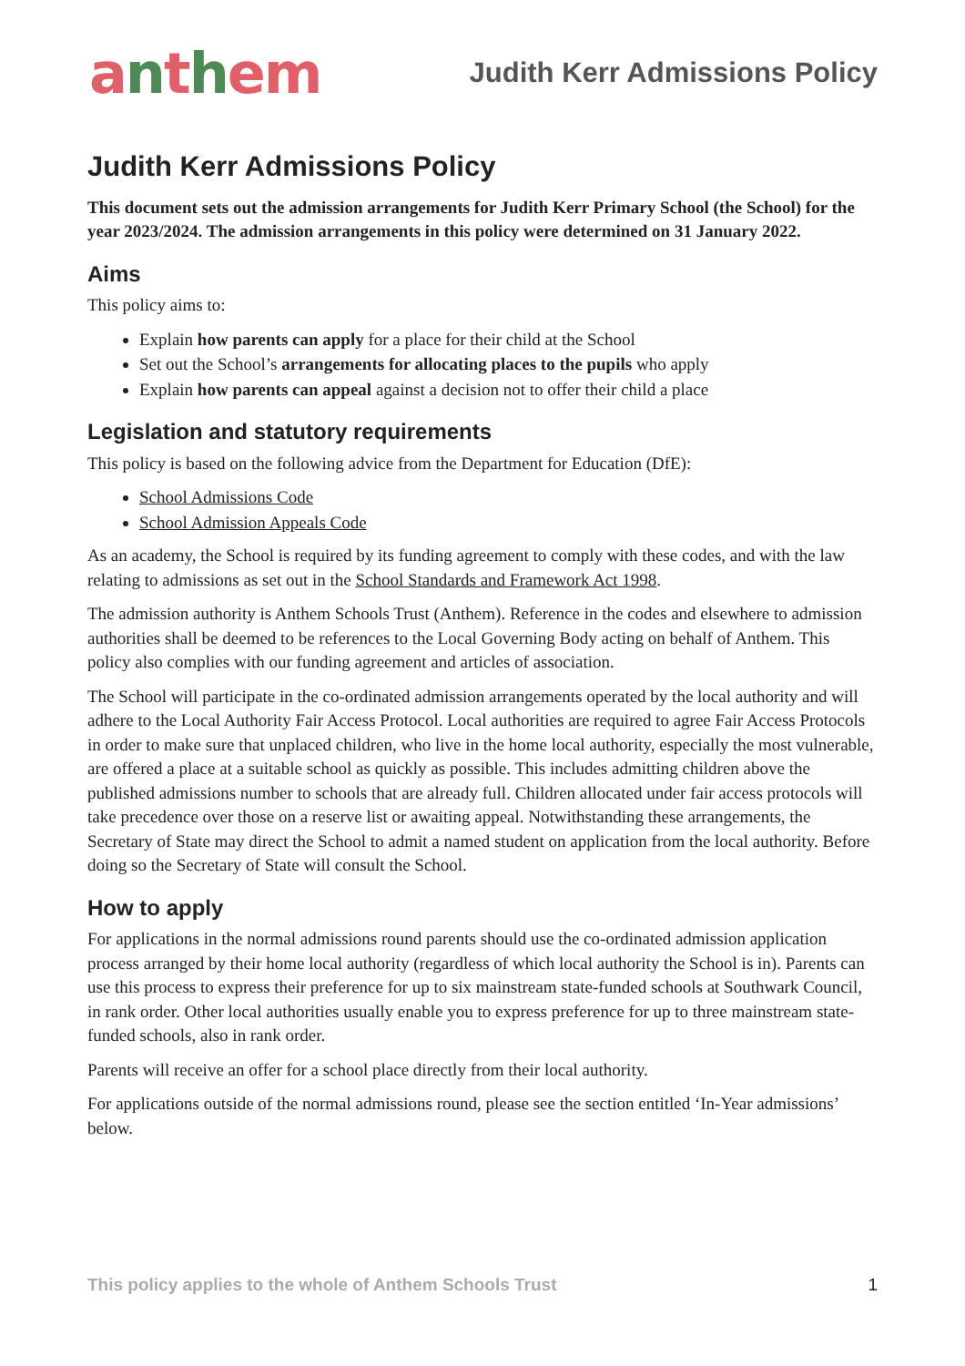anthem
Judith Kerr Admissions Policy
Judith Kerr Admissions Policy
This document sets out the admission arrangements for Judith Kerr Primary School (the School) for the year 2023/2024. The admission arrangements in this policy were determined on 31 January 2022.
Aims
This policy aims to:
Explain how parents can apply for a place for their child at the School
Set out the School’s arrangements for allocating places to the pupils who apply
Explain how parents can appeal against a decision not to offer their child a place
Legislation and statutory requirements
This policy is based on the following advice from the Department for Education (DfE):
School Admissions Code
School Admission Appeals Code
As an academy, the School is required by its funding agreement to comply with these codes, and with the law relating to admissions as set out in the School Standards and Framework Act 1998.
The admission authority is Anthem Schools Trust (Anthem). Reference in the codes and elsewhere to admission authorities shall be deemed to be references to the Local Governing Body acting on behalf of Anthem. This policy also complies with our funding agreement and articles of association.
The School will participate in the co-ordinated admission arrangements operated by the local authority and will adhere to the Local Authority Fair Access Protocol. Local authorities are required to agree Fair Access Protocols in order to make sure that unplaced children, who live in the home local authority, especially the most vulnerable, are offered a place at a suitable school as quickly as possible. This includes admitting children above the published admissions number to schools that are already full. Children allocated under fair access protocols will take precedence over those on a reserve list or awaiting appeal. Notwithstanding these arrangements, the Secretary of State may direct the School to admit a named student on application from the local authority. Before doing so the Secretary of State will consult the School.
How to apply
For applications in the normal admissions round parents should use the co-ordinated admission application process arranged by their home local authority (regardless of which local authority the School is in). Parents can use this process to express their preference for up to six mainstream state-funded schools at Southwark Council, in rank order. Other local authorities usually enable you to express preference for up to three mainstream state-funded schools, also in rank order.
Parents will receive an offer for a school place directly from their local authority.
For applications outside of the normal admissions round, please see the section entitled ‘In-Year admissions’ below.
This policy applies to the whole of Anthem Schools Trust 1